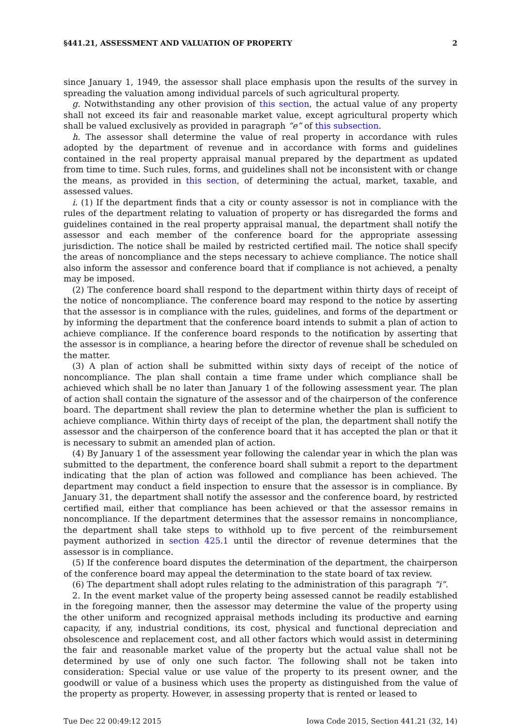§441.21, ASSESSMENT AND VALUATION OF PROPERTY 2
since January 1, 1949, the assessor shall place emphasis upon the results of the survey in spreading the valuation among individual parcels of such agricultural property.
g. Notwithstanding any other provision of this section, the actual value of any property shall not exceed its fair and reasonable market value, except agricultural property which shall be valued exclusively as provided in paragraph “e” of this subsection.
h. The assessor shall determine the value of real property in accordance with rules adopted by the department of revenue and in accordance with forms and guidelines contained in the real property appraisal manual prepared by the department as updated from time to time. Such rules, forms, and guidelines shall not be inconsistent with or change the means, as provided in this section, of determining the actual, market, taxable, and assessed values.
i. (1) If the department finds that a city or county assessor is not in compliance with the rules of the department relating to valuation of property or has disregarded the forms and guidelines contained in the real property appraisal manual, the department shall notify the assessor and each member of the conference board for the appropriate assessing jurisdiction. The notice shall be mailed by restricted certified mail. The notice shall specify the areas of noncompliance and the steps necessary to achieve compliance. The notice shall also inform the assessor and conference board that if compliance is not achieved, a penalty may be imposed.
(2) The conference board shall respond to the department within thirty days of receipt of the notice of noncompliance. The conference board may respond to the notice by asserting that the assessor is in compliance with the rules, guidelines, and forms of the department or by informing the department that the conference board intends to submit a plan of action to achieve compliance. If the conference board responds to the notification by asserting that the assessor is in compliance, a hearing before the director of revenue shall be scheduled on the matter.
(3) A plan of action shall be submitted within sixty days of receipt of the notice of noncompliance. The plan shall contain a time frame under which compliance shall be achieved which shall be no later than January 1 of the following assessment year. The plan of action shall contain the signature of the assessor and of the chairperson of the conference board. The department shall review the plan to determine whether the plan is sufficient to achieve compliance. Within thirty days of receipt of the plan, the department shall notify the assessor and the chairperson of the conference board that it has accepted the plan or that it is necessary to submit an amended plan of action.
(4) By January 1 of the assessment year following the calendar year in which the plan was submitted to the department, the conference board shall submit a report to the department indicating that the plan of action was followed and compliance has been achieved. The department may conduct a field inspection to ensure that the assessor is in compliance. By January 31, the department shall notify the assessor and the conference board, by restricted certified mail, either that compliance has been achieved or that the assessor remains in noncompliance. If the department determines that the assessor remains in noncompliance, the department shall take steps to withhold up to five percent of the reimbursement payment authorized in section 425.1 until the director of revenue determines that the assessor is in compliance.
(5) If the conference board disputes the determination of the department, the chairperson of the conference board may appeal the determination to the state board of tax review.
(6) The department shall adopt rules relating to the administration of this paragraph “i”.
2. In the event market value of the property being assessed cannot be readily established in the foregoing manner, then the assessor may determine the value of the property using the other uniform and recognized appraisal methods including its productive and earning capacity, if any, industrial conditions, its cost, physical and functional depreciation and obsolescence and replacement cost, and all other factors which would assist in determining the fair and reasonable market value of the property but the actual value shall not be determined by use of only one such factor. The following shall not be taken into consideration: Special value or use value of the property to its present owner, and the goodwill or value of a business which uses the property as distinguished from the value of the property as property. However, in assessing property that is rented or leased to
Tue Dec 22 00:49:12 2015 Iowa Code 2015, Section 441.21 (32, 14)